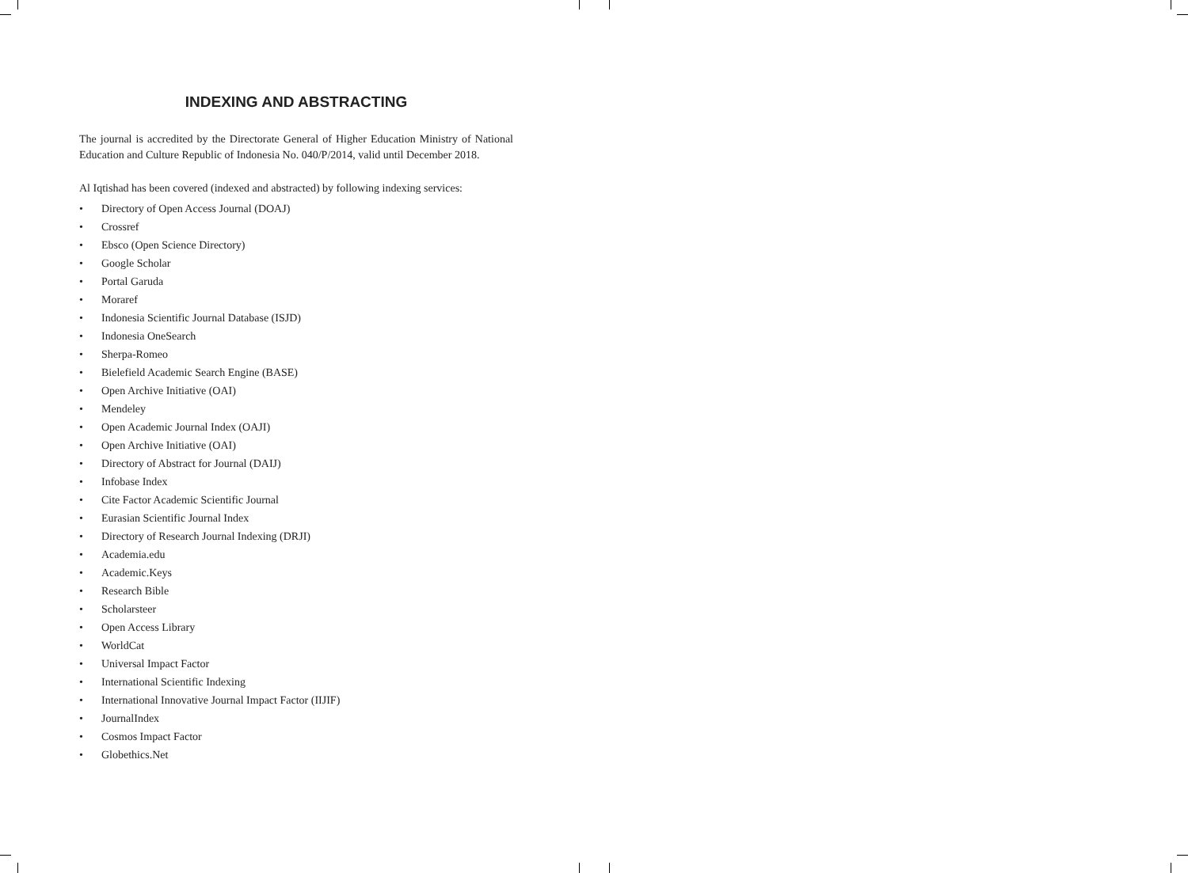INDEXING AND ABSTRACTING
The journal is accredited by the Directorate General of Higher Education Ministry of National Education and Culture Republic of Indonesia No. 040/P/2014, valid until December 2018.
Al Iqtishad has been covered (indexed and abstracted) by following indexing services:
• Directory of Open Access Journal (DOAJ)
• Crossref
• Ebsco (Open Science Directory)
• Google Scholar
• Portal Garuda
• Moraref
• Indonesia Scientific Journal Database (ISJD)
• Indonesia OneSearch
• Sherpa-Romeo
• Bielefield Academic Search Engine (BASE)
• Open Archive Initiative (OAI)
• Mendeley
• Open Academic Journal Index (OAJI)
• Open Archive Initiative (OAI)
• Directory of Abstract for Journal (DAIJ)
• Infobase Index
• Cite Factor Academic Scientific Journal
• Eurasian Scientific Journal Index
• Directory of Research Journal Indexing (DRJI)
• Academia.edu
• Academic.Keys
• Research Bible
• Scholarsteer
• Open Access Library
• WorldCat
• Universal Impact Factor
• International Scientific Indexing
• International Innovative Journal Impact Factor (IIJIF)
• JournalIndex
• Cosmos Impact Factor
• Globethics.Net